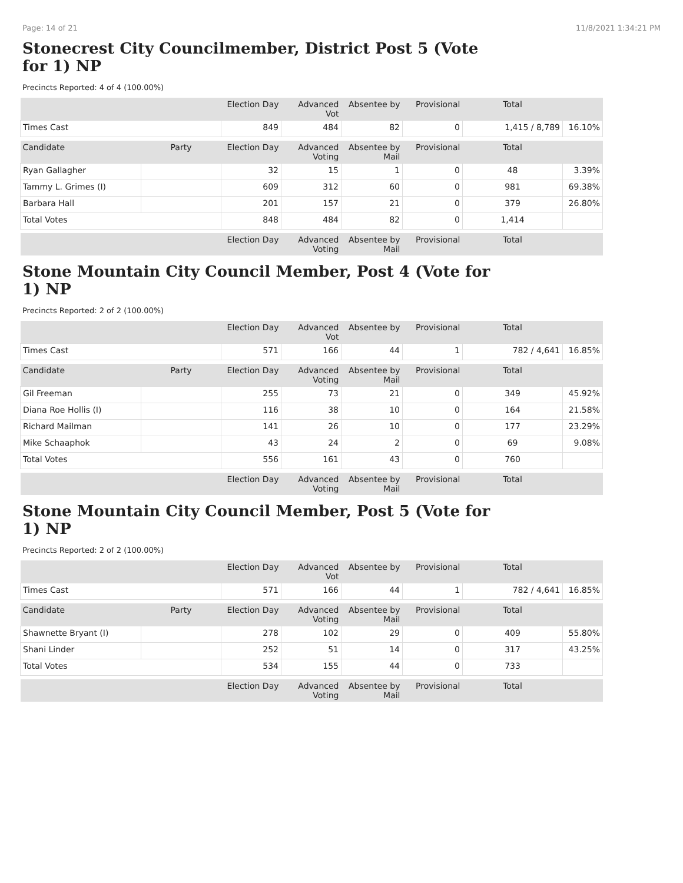Page: 14 of 21 11/8/2021 1:34:21 PM
Stonecrest City Councilmember, District Post 5 (Vote for 1) NP
Precincts Reported: 4 of 4 (100.00%)
| | | Election Day | Advanced Vot | Absentee by | Provisional | Total | |
| Times Cast | | 849 | 484 | 82 | 0 | 1,415 / 8,789 | 16.10% |
| Candidate | Party | Election Day | Advanced Voting | Absentee by Mail | Provisional | Total | |
| Ryan Gallagher | | 32 | 15 | 1 | 0 | 48 | 3.39% |
| Tammy L. Grimes (I) | | 609 | 312 | 60 | 0 | 981 | 69.38% |
| Barbara Hall | | 201 | 157 | 21 | 0 | 379 | 26.80% |
| Total Votes | | 848 | 484 | 82 | 0 | 1,414 | |
| | | Election Day | Advanced Voting | Absentee by Mail | Provisional | Total | |
Stone Mountain City Council Member, Post 4 (Vote for 1) NP
Precincts Reported: 2 of 2 (100.00%)
| | | Election Day | Advanced Vot | Absentee by | Provisional | Total | |
| Times Cast | | 571 | 166 | 44 | 1 | 782 / 4,641 | 16.85% |
| Candidate | Party | Election Day | Advanced Voting | Absentee by Mail | Provisional | Total | |
| Gil Freeman | | 255 | 73 | 21 | 0 | 349 | 45.92% |
| Diana Roe Hollis (I) | | 116 | 38 | 10 | 0 | 164 | 21.58% |
| Richard Mailman | | 141 | 26 | 10 | 0 | 177 | 23.29% |
| Mike Schaaphok | | 43 | 24 | 2 | 0 | 69 | 9.08% |
| Total Votes | | 556 | 161 | 43 | 0 | 760 | |
| | | Election Day | Advanced Voting | Absentee by Mail | Provisional | Total | |
Stone Mountain City Council Member, Post 5 (Vote for 1) NP
Precincts Reported: 2 of 2 (100.00%)
| | | Election Day | Advanced Vot | Absentee by | Provisional | Total | |
| Times Cast | | 571 | 166 | 44 | 1 | 782 / 4,641 | 16.85% |
| Candidate | Party | Election Day | Advanced Voting | Absentee by Mail | Provisional | Total | |
| Shawnette Bryant (I) | | 278 | 102 | 29 | 0 | 409 | 55.80% |
| Shani Linder | | 252 | 51 | 14 | 0 | 317 | 43.25% |
| Total Votes | | 534 | 155 | 44 | 0 | 733 | |
| | | Election Day | Advanced Voting | Absentee by Mail | Provisional | Total | |